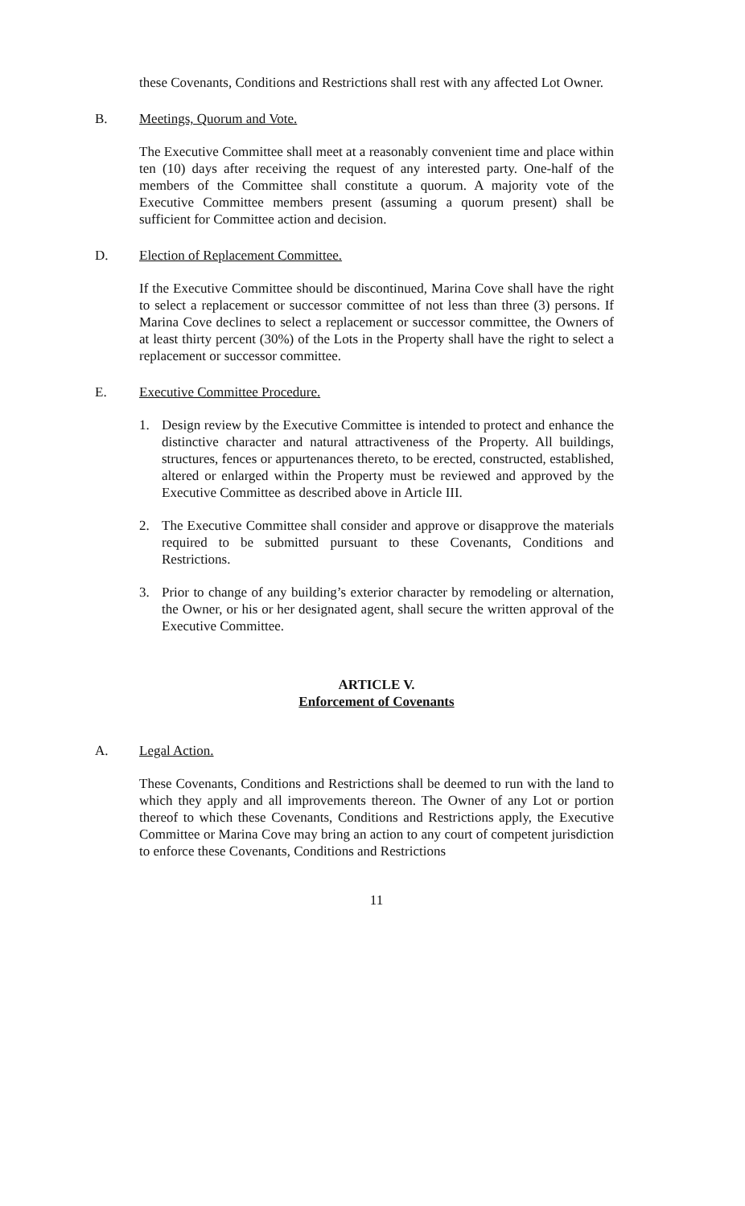these Covenants, Conditions and Restrictions shall rest with any affected Lot Owner.
B. Meetings, Quorum and Vote.
The Executive Committee shall meet at a reasonably convenient time and place within ten (10) days after receiving the request of any interested party. One-half of the members of the Committee shall constitute a quorum. A majority vote of the Executive Committee members present (assuming a quorum present) shall be sufficient for Committee action and decision.
D. Election of Replacement Committee.
If the Executive Committee should be discontinued, Marina Cove shall have the right to select a replacement or successor committee of not less than three (3) persons. If Marina Cove declines to select a replacement or successor committee, the Owners of at least thirty percent (30%) of the Lots in the Property shall have the right to select a replacement or successor committee.
E. Executive Committee Procedure.
1. Design review by the Executive Committee is intended to protect and enhance the distinctive character and natural attractiveness of the Property. All buildings, structures, fences or appurtenances thereto, to be erected, constructed, established, altered or enlarged within the Property must be reviewed and approved by the Executive Committee as described above in Article III.
2. The Executive Committee shall consider and approve or disapprove the materials required to be submitted pursuant to these Covenants, Conditions and Restrictions.
3. Prior to change of any building’s exterior character by remodeling or alternation, the Owner, or his or her designated agent, shall secure the written approval of the Executive Committee.
ARTICLE V.
Enforcement of Covenants
A. Legal Action.
These Covenants, Conditions and Restrictions shall be deemed to run with the land to which they apply and all improvements thereon. The Owner of any Lot or portion thereof to which these Covenants, Conditions and Restrictions apply, the Executive Committee or Marina Cove may bring an action to any court of competent jurisdiction to enforce these Covenants, Conditions and Restrictions
11